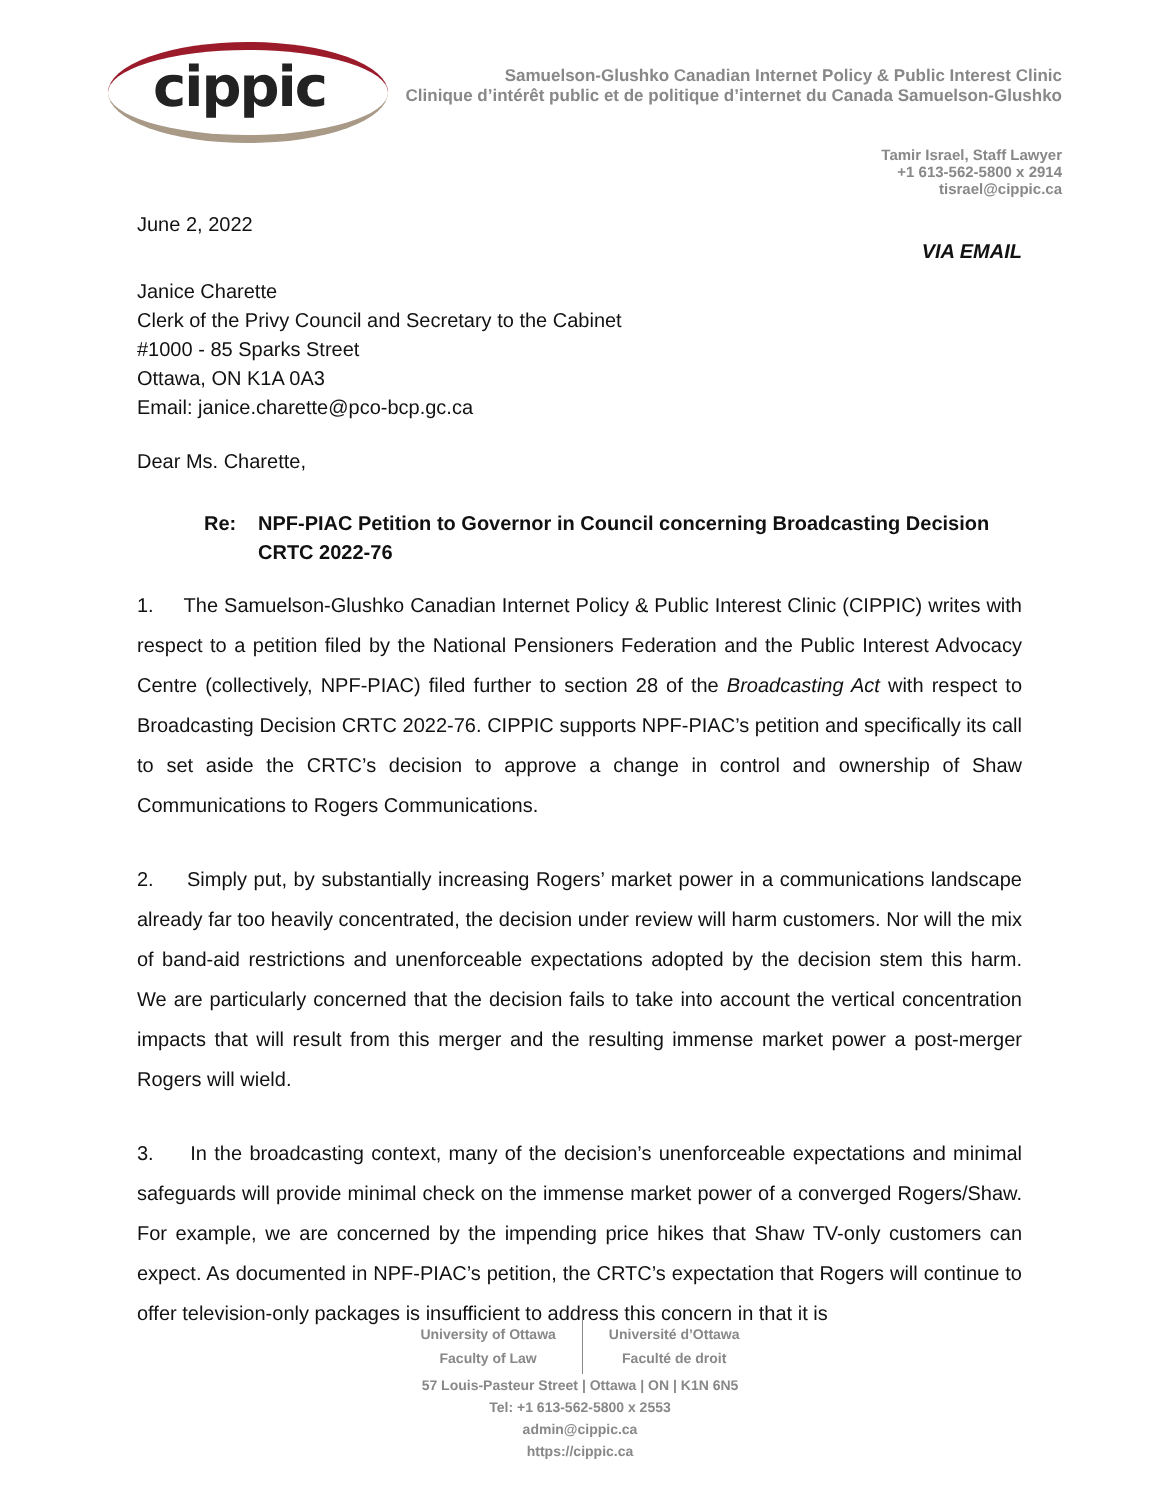cippic
Samuelson-Glushko Canadian Internet Policy & Public Interest Clinic
Clinique d’intérêt public et de politique d’internet du Canada Samuelson-Glushko
Tamir Israel, Staff Lawyer
+1 613-562-5800 x 2914
tisrael@cippic.ca
June 2, 2022
VIA EMAIL
Janice Charette
Clerk of the Privy Council and Secretary to the Cabinet
#1000 - 85 Sparks Street
Ottawa, ON K1A 0A3
Email: janice.charette@pco-bcp.gc.ca
Dear Ms. Charette,
Re: NPF-PIAC Petition to Governor in Council concerning Broadcasting Decision CRTC 2022-76
1. The Samuelson-Glushko Canadian Internet Policy & Public Interest Clinic (CIPPIC) writes with respect to a petition filed by the National Pensioners Federation and the Public Interest Advocacy Centre (collectively, NPF-PIAC) filed further to section 28 of the Broadcasting Act with respect to Broadcasting Decision CRTC 2022-76. CIPPIC supports NPF-PIAC’s petition and specifically its call to set aside the CRTC’s decision to approve a change in control and ownership of Shaw Communications to Rogers Communications.
2. Simply put, by substantially increasing Rogers’ market power in a communications landscape already far too heavily concentrated, the decision under review will harm customers. Nor will the mix of band-aid restrictions and unenforceable expectations adopted by the decision stem this harm. We are particularly concerned that the decision fails to take into account the vertical concentration impacts that will result from this merger and the resulting immense market power a post-merger Rogers will wield.
3. In the broadcasting context, many of the decision’s unenforceable expectations and minimal safeguards will provide minimal check on the immense market power of a converged Rogers/Shaw. For example, we are concerned by the impending price hikes that Shaw TV-only customers can expect. As documented in NPF-PIAC’s petition, the CRTC’s expectation that Rogers will continue to offer television-only packages is insufficient to address this concern in that it is
University of Ottawa
Faculty of Law
Université d’Ottawa
Faculté de droit
57 Louis-Pasteur Street | Ottawa | ON | K1N 6N5
Tel: +1 613-562-5800 x 2553
admin@cippic.ca
https://cippic.ca